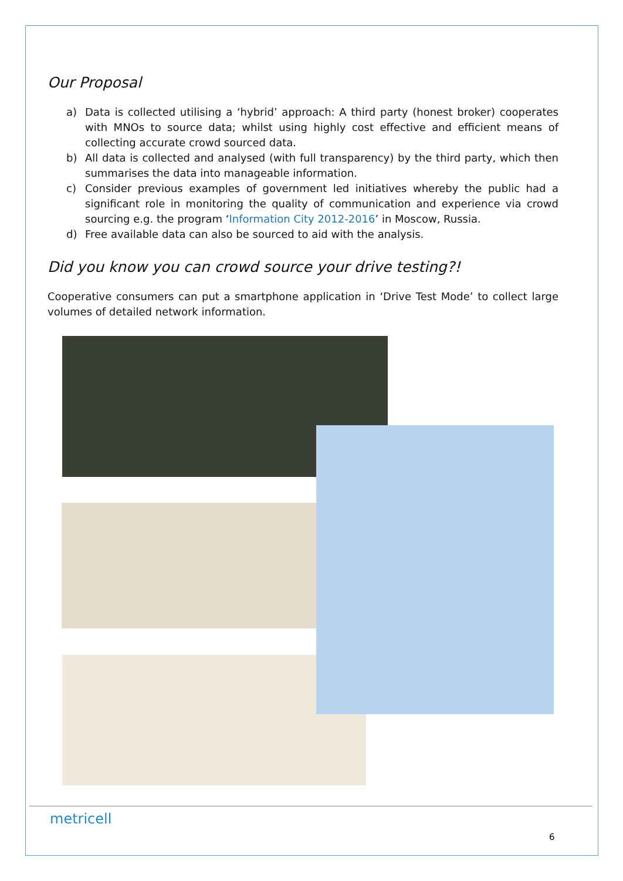Our Proposal
a) Data is collected utilising a ‘hybrid’ approach: A third party (honest broker) cooperates with MNOs to source data; whilst using highly cost effective and efficient means of collecting accurate crowd sourced data.
b) All data is collected and analysed (with full transparency) by the third party, which then summarises the data into manageable information.
c) Consider previous examples of government led initiatives whereby the public had a significant role in monitoring the quality of communication and experience via crowd sourcing e.g. the program ‘Information City 2012-2016’ in Moscow, Russia.
d) Free available data can also be sourced to aid with the analysis.
Did you know you can crowd source your drive testing?!
Cooperative consumers can put a smartphone application in ‘Drive Test Mode’ to collect large volumes of detailed network information.
metricell
6